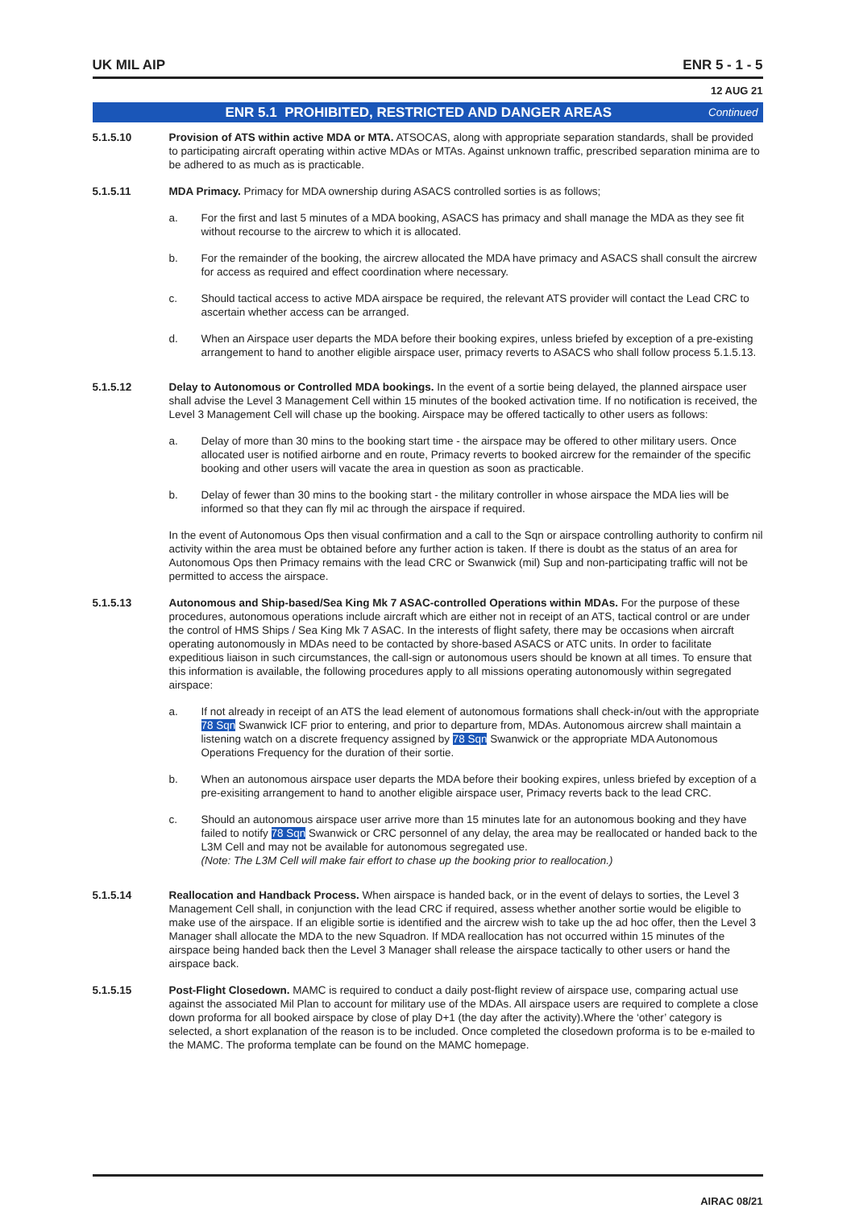UK MIL AIP ENR 5 - 1 - 5
12 AUG 21
ENR 5.1 PROHIBITED, RESTRICTED AND DANGER AREAS Continued
5.1.5.10 Provision of ATS within active MDA or MTA. ATSOCAS, along with appropriate separation standards, shall be provided to participating aircraft operating within active MDAs or MTAs. Against unknown traffic, prescribed separation minima are to be adhered to as much as is practicable.
5.1.5.11 MDA Primacy. Primacy for MDA ownership during ASACS controlled sorties is as follows;
a. For the first and last 5 minutes of a MDA booking, ASACS has primacy and shall manage the MDA as they see fit without recourse to the aircrew to which it is allocated.
b. For the remainder of the booking, the aircrew allocated the MDA have primacy and ASACS shall consult the aircrew for access as required and effect coordination where necessary.
c. Should tactical access to active MDA airspace be required, the relevant ATS provider will contact the Lead CRC to ascertain whether access can be arranged.
d. When an Airspace user departs the MDA before their booking expires, unless briefed by exception of a pre-existing arrangement to hand to another eligible airspace user, primacy reverts to ASACS who shall follow process 5.1.5.13.
5.1.5.12 Delay to Autonomous or Controlled MDA bookings. In the event of a sortie being delayed, the planned airspace user shall advise the Level 3 Management Cell within 15 minutes of the booked activation time. If no notification is received, the Level 3 Management Cell will chase up the booking. Airspace may be offered tactically to other users as follows:
a. Delay of more than 30 mins to the booking start time - the airspace may be offered to other military users. Once allocated user is notified airborne and en route, Primacy reverts to booked aircrew for the remainder of the specific booking and other users will vacate the area in question as soon as practicable.
b. Delay of fewer than 30 mins to the booking start - the military controller in whose airspace the MDA lies will be informed so that they can fly mil ac through the airspace if required.
In the event of Autonomous Ops then visual confirmation and a call to the Sqn or airspace controlling authority to confirm nil activity within the area must be obtained before any further action is taken. If there is doubt as the status of an area for Autonomous Ops then Primacy remains with the lead CRC or Swanwick (mil) Sup and non-participating traffic will not be permitted to access the airspace.
5.1.5.13 Autonomous and Ship-based/Sea King Mk 7 ASAC-controlled Operations within MDAs. For the purpose of these procedures, autonomous operations include aircraft which are either not in receipt of an ATS, tactical control or are under the control of HMS Ships / Sea King Mk 7 ASAC. In the interests of flight safety, there may be occasions when aircraft operating autonomously in MDAs need to be contacted by shore-based ASACS or ATC units. In order to facilitate expeditious liaison in such circumstances, the call-sign or autonomous users should be known at all times. To ensure that this information is available, the following procedures apply to all missions operating autonomously within segregated airspace:
a. If not already in receipt of an ATS the lead element of autonomous formations shall check-in/out with the appropriate 78 Sqn Swanwick ICF prior to entering, and prior to departure from, MDAs. Autonomous aircrew shall maintain a listening watch on a discrete frequency assigned by 78 Sqn Swanwick or the appropriate MDA Autonomous Operations Frequency for the duration of their sortie.
b. When an autonomous airspace user departs the MDA before their booking expires, unless briefed by exception of a pre-exisiting arrangement to hand to another eligible airspace user, Primacy reverts back to the lead CRC.
c. Should an autonomous airspace user arrive more than 15 minutes late for an autonomous booking and they have failed to notify 78 Sqn Swanwick or CRC personnel of any delay, the area may be reallocated or handed back to the L3M Cell and may not be available for autonomous segregated use.
(Note: The L3M Cell will make fair effort to chase up the booking prior to reallocation.)
5.1.5.14 Reallocation and Handback Process. When airspace is handed back, or in the event of delays to sorties, the Level 3 Management Cell shall, in conjunction with the lead CRC if required, assess whether another sortie would be eligible to make use of the airspace. If an eligible sortie is identified and the aircrew wish to take up the ad hoc offer, then the Level 3 Manager shall allocate the MDA to the new Squadron. If MDA reallocation has not occurred within 15 minutes of the airspace being handed back then the Level 3 Manager shall release the airspace tactically to other users or hand the airspace back.
5.1.5.15 Post-Flight Closedown. MAMC is required to conduct a daily post-flight review of airspace use, comparing actual use against the associated Mil Plan to account for military use of the MDAs. All airspace users are required to complete a close down proforma for all booked airspace by close of play D+1 (the day after the activity).Where the ‘other’ category is selected, a short explanation of the reason is to be included. Once completed the closedown proforma is to be e-mailed to the MAMC. The proforma template can be found on the MAMC homepage.
AIRAC 08/21